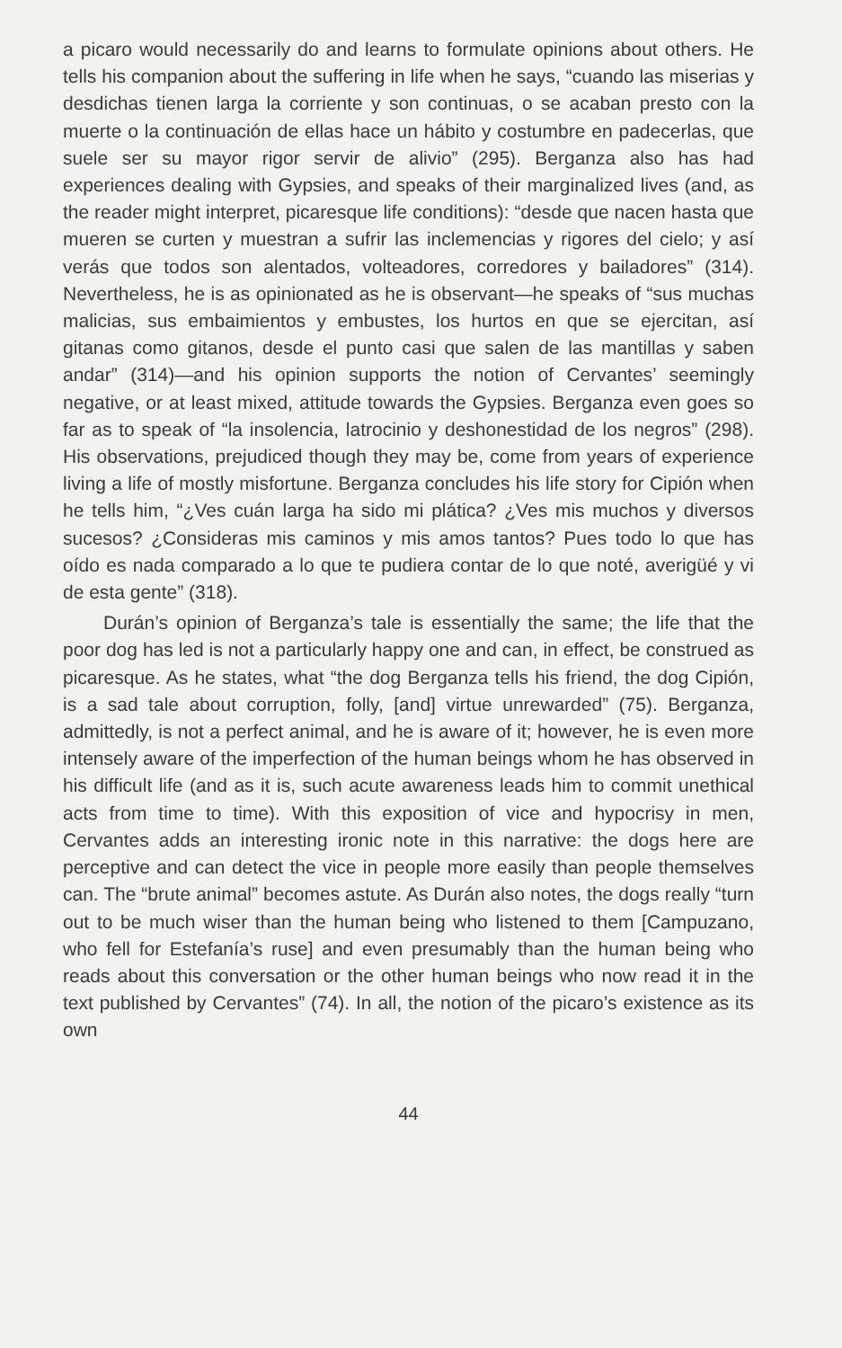a picaro would necessarily do and learns to formulate opinions about others. He tells his companion about the suffering in life when he says, “cuando las miserias y desdichas tienen larga la corriente y son continuas, o se acaban presto con la muerte o la continuación de ellas hace un hábito y costumbre en padecerlas, que suele ser su mayor rigor servir de alivio” (295). Berganza also has had experiences dealing with Gypsies, and speaks of their marginalized lives (and, as the reader might interpret, picaresque life conditions): “desde que nacen hasta que mueren se curten y muestran a sufrir las inclemencias y rigores del cielo; y así verás que todos son alentados, volteadores, corredores y bailadores” (314). Nevertheless, he is as opinionated as he is observant—he speaks of “sus muchas malicias, sus embaimientos y embustes, los hurtos en que se ejercitan, así gitanas como gitanos, desde el punto casi que salen de las mantillas y saben andar” (314)—and his opinion supports the notion of Cervantes’ seemingly negative, or at least mixed, attitude towards the Gypsies. Berganza even goes so far as to speak of “la insolencia, latrocinio y deshonestidad de los negros” (298). His observations, prejudiced though they may be, come from years of experience living a life of mostly misfortune. Berganza concludes his life story for Cipión when he tells him, “¿Ves cuán larga ha sido mi plática? ¿Ves mis muchos y diversos sucesos? ¿Consideras mis caminos y mis amos tantos? Pues todo lo que has oído es nada comparado a lo que te pudiera contar de lo que noté, averigüé y vi de esta gente” (318).
Durán’s opinion of Berganza’s tale is essentially the same; the life that the poor dog has led is not a particularly happy one and can, in effect, be construed as picaresque. As he states, what “the dog Berganza tells his friend, the dog Cipión, is a sad tale about corruption, folly, [and] virtue unrewarded” (75). Berganza, admittedly, is not a perfect animal, and he is aware of it; however, he is even more intensely aware of the imperfection of the human beings whom he has observed in his difficult life (and as it is, such acute awareness leads him to commit unethical acts from time to time). With this exposition of vice and hypocrisy in men, Cervantes adds an interesting ironic note in this narrative: the dogs here are perceptive and can detect the vice in people more easily than people themselves can. The “brute animal” becomes astute. As Durán also notes, the dogs really “turn out to be much wiser than the human being who listened to them [Campuzano, who fell for Estefanía’s ruse] and even presumably than the human being who reads about this conversation or the other human beings who now read it in the text published by Cervantes” (74). In all, the notion of the picaro’s existence as its own
44